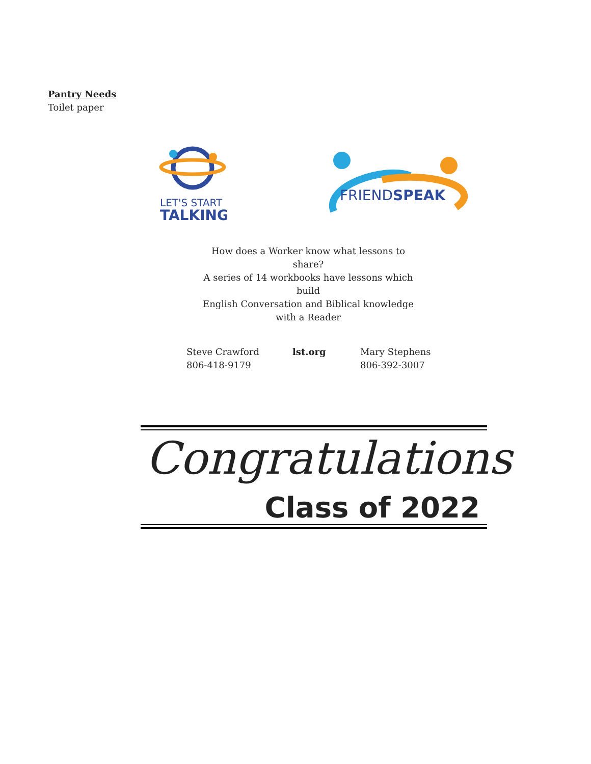Pantry Needs
Toilet paper
LET'S START
TALKING
FRIENDSPEAK
How does a Worker know what lessons to share?
A series of 14 workbooks have lessons which build
English Conversation and Biblical knowledge
with a Reader
Steve Crawford
806-418-9179
lst.org Mary Stephens
806-392-3007
Congratulations
Class of 2022